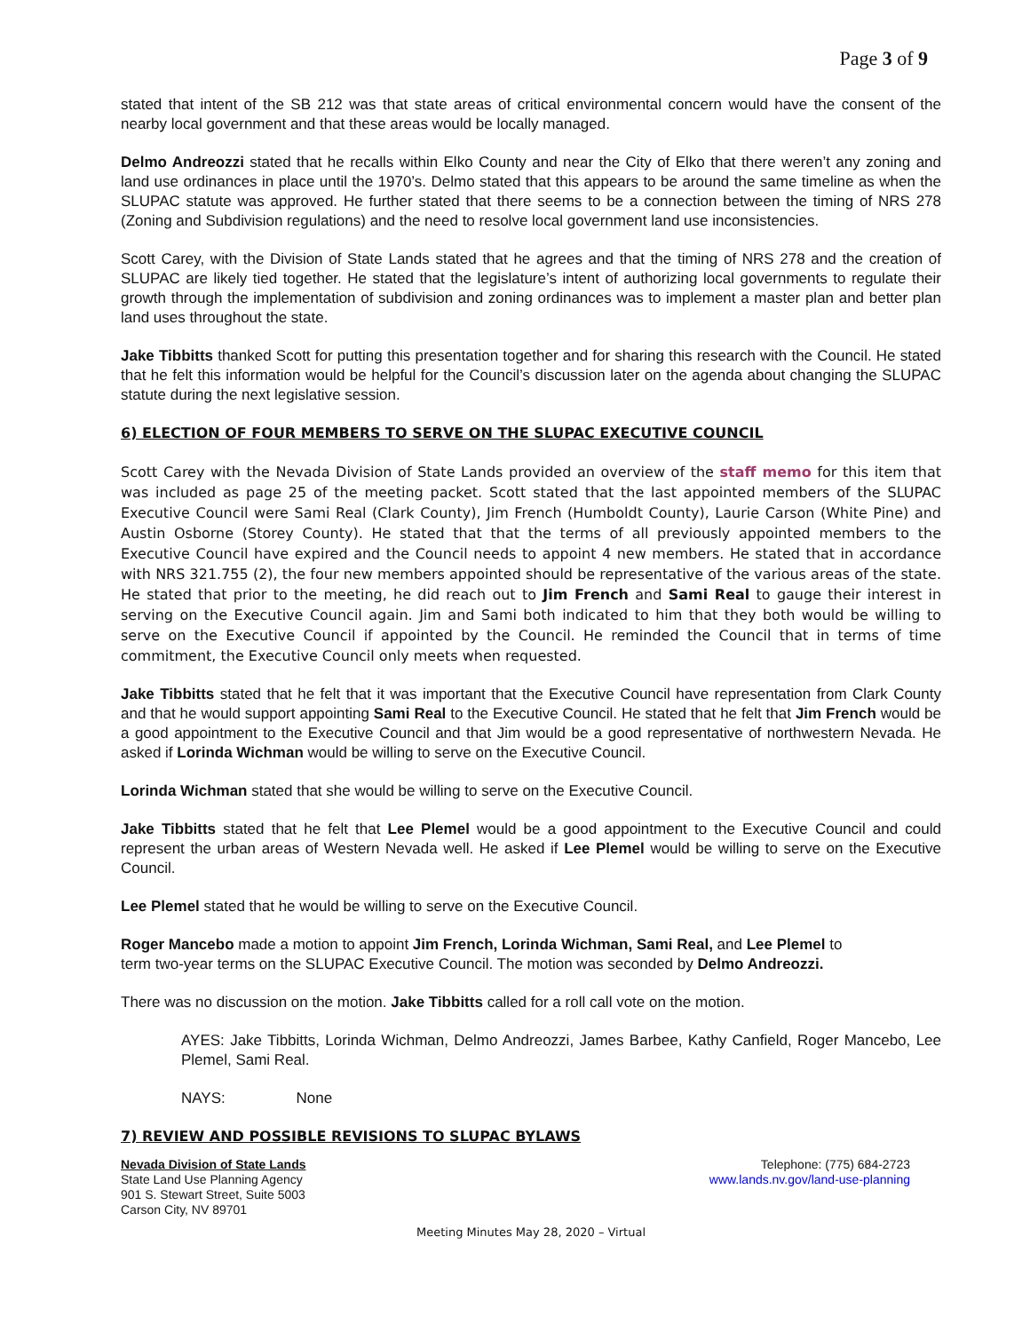Page 3 of 9
stated that intent of the SB 212 was that state areas of critical environmental concern would have the consent of the nearby local government and that these areas would be locally managed.
Delmo Andreozzi stated that he recalls within Elko County and near the City of Elko that there weren’t any zoning and land use ordinances in place until the 1970’s. Delmo stated that this appears to be around the same timeline as when the SLUPAC statute was approved. He further stated that there seems to be a connection between the timing of NRS 278 (Zoning and Subdivision regulations) and the need to resolve local government land use inconsistencies.
Scott Carey, with the Division of State Lands stated that he agrees and that the timing of NRS 278 and the creation of SLUPAC are likely tied together. He stated that the legislature’s intent of authorizing local governments to regulate their growth through the implementation of subdivision and zoning ordinances was to implement a master plan and better plan land uses throughout the state.
Jake Tibbitts thanked Scott for putting this presentation together and for sharing this research with the Council. He stated that he felt this information would be helpful for the Council’s discussion later on the agenda about changing the SLUPAC statute during the next legislative session.
6) ELECTION OF FOUR MEMBERS TO SERVE ON THE SLUPAC EXECUTIVE COUNCIL
Scott Carey with the Nevada Division of State Lands provided an overview of the staff memo for this item that was included as page 25 of the meeting packet. Scott stated that the last appointed members of the SLUPAC Executive Council were Sami Real (Clark County), Jim French (Humboldt County), Laurie Carson (White Pine) and Austin Osborne (Storey County). He stated that that the terms of all previously appointed members to the Executive Council have expired and the Council needs to appoint 4 new members. He stated that in accordance with NRS 321.755 (2), the four new members appointed should be representative of the various areas of the state. He stated that prior to the meeting, he did reach out to Jim French and Sami Real to gauge their interest in serving on the Executive Council again. Jim and Sami both indicated to him that they both would be willing to serve on the Executive Council if appointed by the Council. He reminded the Council that in terms of time commitment, the Executive Council only meets when requested.
Jake Tibbitts stated that he felt that it was important that the Executive Council have representation from Clark County and that he would support appointing Sami Real to the Executive Council. He stated that he felt that Jim French would be a good appointment to the Executive Council and that Jim would be a good representative of northwestern Nevada. He asked if Lorinda Wichman would be willing to serve on the Executive Council.
Lorinda Wichman stated that she would be willing to serve on the Executive Council.
Jake Tibbitts stated that he felt that Lee Plemel would be a good appointment to the Executive Council and could represent the urban areas of Western Nevada well. He asked if Lee Plemel would be willing to serve on the Executive Council.
Lee Plemel stated that he would be willing to serve on the Executive Council.
Roger Mancebo made a motion to appoint Jim French, Lorinda Wichman, Sami Real, and Lee Plemel to term two-year terms on the SLUPAC Executive Council. The motion was seconded by Delmo Andreozzi.
There was no discussion on the motion. Jake Tibbitts called for a roll call vote on the motion.
AYES: Jake Tibbitts, Lorinda Wichman, Delmo Andreozzi, James Barbee, Kathy Canfield, Roger Mancebo, Lee Plemel, Sami Real.
NAYS: None
7) REVIEW AND POSSIBLE REVISIONS TO SLUPAC BYLAWS
Nevada Division of State Lands
State Land Use Planning Agency
901 S. Stewart Street, Suite 5003
Carson City, NV 89701
Telephone: (775) 684-2723
www.lands.nv.gov/land-use-planning
Meeting Minutes May 28, 2020 – Virtual